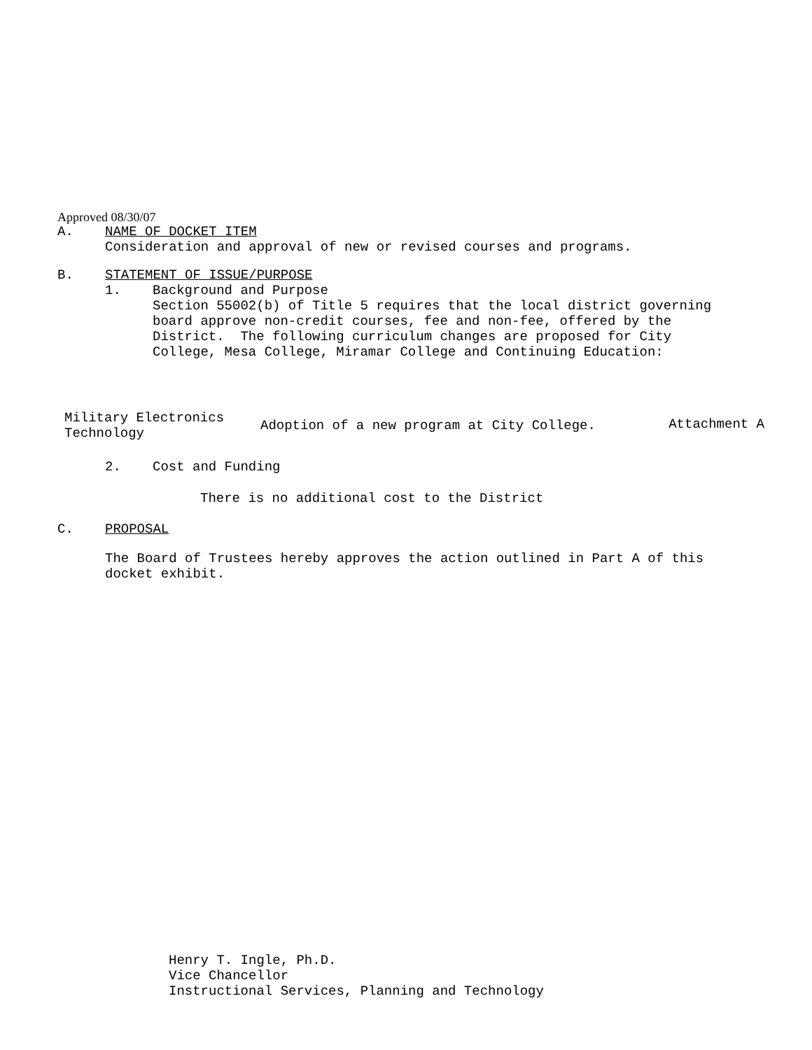Approved 08/30/07
A. NAME OF DOCKET ITEM
Consideration and approval of new or revised courses and programs.
B. STATEMENT OF ISSUE/PURPOSE
1. Background and Purpose
Section 55002(b) of Title 5 requires that the local district governing
board approve non-credit courses, fee and non-fee, offered by the
District. The following curriculum changes are proposed for City
College, Mesa College, Miramar College and Continuing Education:
| Military Electronics Technology | Adoption of a new program at City College. | Attachment A |
2. Cost and Funding
There is no additional cost to the District
C. PROPOSAL
The Board of Trustees hereby approves the action outlined in Part A of this
docket exhibit.
Henry T. Ingle, Ph.D.
Vice Chancellor
Instructional Services, Planning and Technology